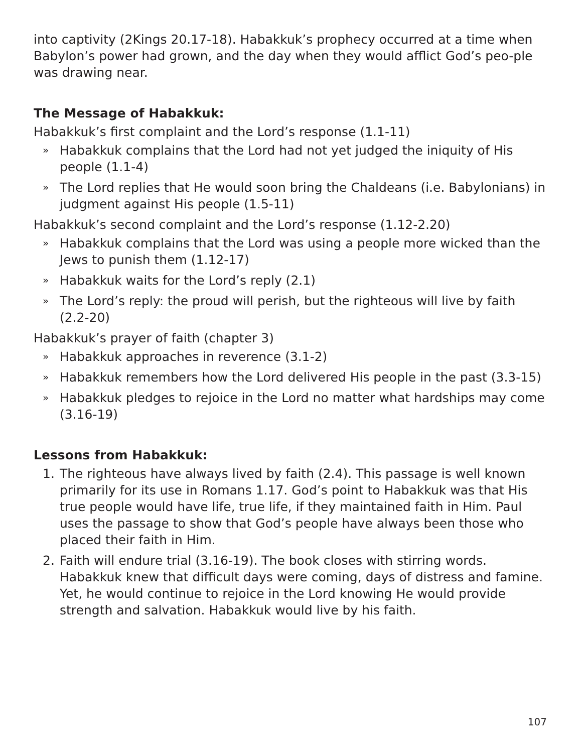into captivity (2Kings 20.17-18). Habakkuk’s prophecy occurred at a time when Babylon’s power had grown, and the day when they would afflict God’s peo-ple was drawing near.
The Message of Habakkuk:
Habakkuk’s first complaint and the Lord’s response (1.1-11)
» Habakkuk complains that the Lord had not yet judged the iniquity of His people (1.1-4)
» The Lord replies that He would soon bring the Chaldeans (i.e. Babylonians) in judgment against His people (1.5-11)
Habakkuk’s second complaint and the Lord’s response (1.12-2.20)
» Habakkuk complains that the Lord was using a people more wicked than the Jews to punish them (1.12-17)
» Habakkuk waits for the Lord’s reply (2.1)
» The Lord’s reply: the proud will perish, but the righteous will live by faith (2.2-20)
Habakkuk’s prayer of faith (chapter 3)
» Habakkuk approaches in reverence (3.1-2)
» Habakkuk remembers how the Lord delivered His people in the past (3.3-15)
» Habakkuk pledges to rejoice in the Lord no matter what hardships may come (3.16-19)
Lessons from Habakkuk:
1. The righteous have always lived by faith (2.4). This passage is well known primarily for its use in Romans 1.17. God’s point to Habakkuk was that His true people would have life, true life, if they maintained faith in Him. Paul uses the passage to show that God’s people have always been those who placed their faith in Him.
2. Faith will endure trial (3.16-19). The book closes with stirring words. Habakkuk knew that difficult days were coming, days of distress and famine. Yet, he would continue to rejoice in the Lord knowing He would provide strength and salvation. Habakkuk would live by his faith.
107